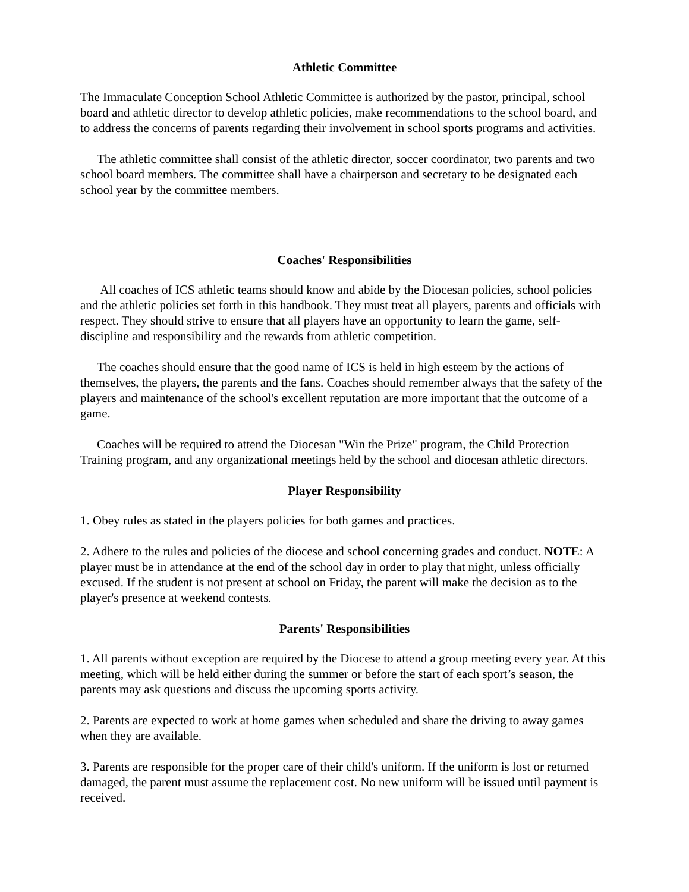Athletic Committee
The Immaculate Conception School Athletic Committee is authorized by the pastor, principal, school board and athletic director to develop athletic policies, make recommendations to the school board, and to address the concerns of parents regarding their involvement in school sports programs and activities.
The athletic committee shall consist of the athletic director, soccer coordinator, two parents and two school board members. The committee shall have a chairperson and secretary to be designated each school year by the committee members.
Coaches' Responsibilities
All coaches of ICS athletic teams should know and abide by the Diocesan policies, school policies and the athletic policies set forth in this handbook. They must treat all players, parents and officials with respect. They should strive to ensure that all players have an opportunity to learn the game, self-discipline and responsibility and the rewards from athletic competition.
The coaches should ensure that the good name of ICS is held in high esteem by the actions of themselves, the players, the parents and the fans. Coaches should remember always that the safety of the players and maintenance of the school's excellent reputation are more important that the outcome of a game.
Coaches will be required to attend the Diocesan "Win the Prize" program, the Child Protection Training program, and any organizational meetings held by the school and diocesan athletic directors.
Player Responsibility
1. Obey rules as stated in the players policies for both games and practices.
2. Adhere to the rules and policies of the diocese and school concerning grades and conduct. NOTE: A player must be in attendance at the end of the school day in order to play that night, unless officially excused. If the student is not present at school on Friday, the parent will make the decision as to the player's presence at weekend contests.
Parents' Responsibilities
1. All parents without exception are required by the Diocese to attend a group meeting every year. At this meeting, which will be held either during the summer or before the start of each sport’s season, the parents may ask questions and discuss the upcoming sports activity.
2. Parents are expected to work at home games when scheduled and share the driving to away games when they are available.
3. Parents are responsible for the proper care of their child's uniform. If the uniform is lost or returned damaged, the parent must assume the replacement cost. No new uniform will be issued until payment is received.